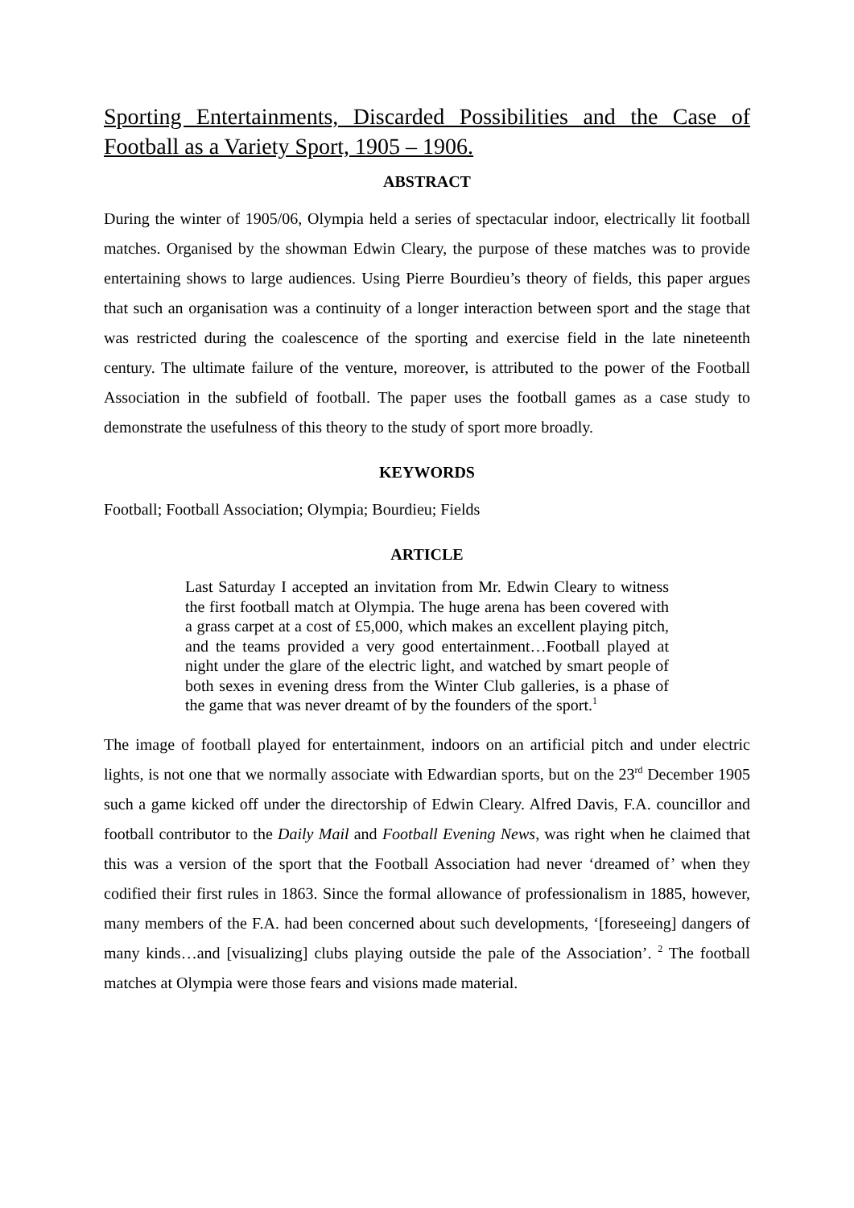Sporting Entertainments, Discarded Possibilities and the Case of Football as a Variety Sport, 1905 – 1906.
ABSTRACT
During the winter of 1905/06, Olympia held a series of spectacular indoor, electrically lit football matches. Organised by the showman Edwin Cleary, the purpose of these matches was to provide entertaining shows to large audiences. Using Pierre Bourdieu’s theory of fields, this paper argues that such an organisation was a continuity of a longer interaction between sport and the stage that was restricted during the coalescence of the sporting and exercise field in the late nineteenth century. The ultimate failure of the venture, moreover, is attributed to the power of the Football Association in the subfield of football. The paper uses the football games as a case study to demonstrate the usefulness of this theory to the study of sport more broadly.
KEYWORDS
Football; Football Association; Olympia; Bourdieu; Fields
ARTICLE
Last Saturday I accepted an invitation from Mr. Edwin Cleary to witness the first football match at Olympia. The huge arena has been covered with a grass carpet at a cost of £5,000, which makes an excellent playing pitch, and the teams provided a very good entertainment…Football played at night under the glare of the electric light, and watched by smart people of both sexes in evening dress from the Winter Club galleries, is a phase of the game that was never dreamt of by the founders of the sport.<sup>1</sup>
The image of football played for entertainment, indoors on an artificial pitch and under electric lights, is not one that we normally associate with Edwardian sports, but on the 23<sup>rd</sup> December 1905 such a game kicked off under the directorship of Edwin Cleary. Alfred Davis, F.A. councillor and football contributor to the Daily Mail and Football Evening News, was right when he claimed that this was a version of the sport that the Football Association had never ‘dreamed of’ when they codified their first rules in 1863. Since the formal allowance of professionalism in 1885, however, many members of the F.A. had been concerned about such developments, ‘[foreseeing] dangers of many kinds…and [visualizing] clubs playing outside the pale of the Association’. <sup>2</sup> The football matches at Olympia were those fears and visions made material.